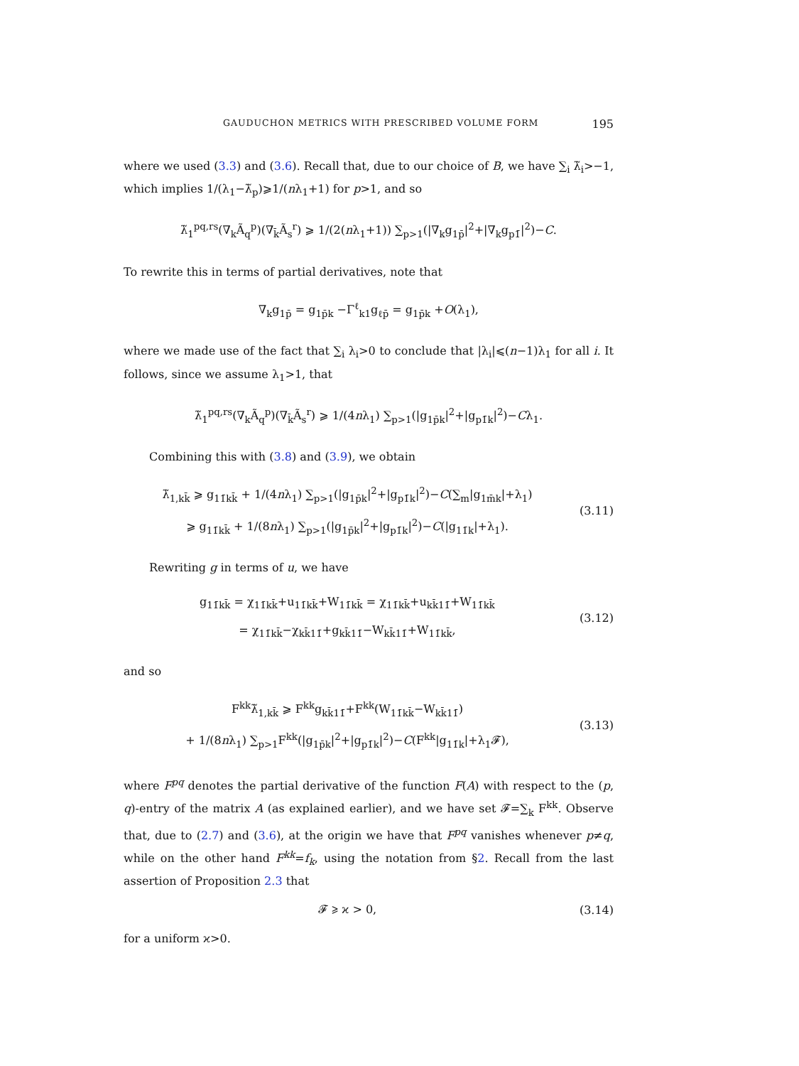GAUDUCHON METRICS WITH PRESCRIBED VOLUME FORM 195
where we used (3.3) and (3.6). Recall that, due to our choice of B, we have ∑<sub>i</sub> λ̃<sub>i</sub>>−1, which implies 1/(λ<sub>1</sub>−λ̃<sub>p</sub>)⩾1/(nλ<sub>1</sub>+1) for p>1, and so
λ̃<sub>1</sub><sup>pq,rs</sup>(∇<sub>k</sub>Ã<sub>q</sub><sup>p</sup>)(∇<sub>k̄</sub>Ã<sub>s</sub><sup>r</sup>) ⩾ 1/(2(nλ<sub>1</sub>+1)) ∑<sub>p>1</sub>(|∇<sub>k</sub>g<sub>1p̄</sub>|<sup>2</sup>+|∇<sub>k</sub>g<sub>p1̄</sub>|<sup>2</sup>)−C.
To rewrite this in terms of partial derivatives, note that
∇<sub>k</sub>g<sub>1p̄</sub> = g<sub>1p̄k</sub> −Γ<sup>ℓ</sup><sub>k1</sub>g<sub>ℓp̄</sub> = g<sub>1p̄k</sub> +O(λ<sub>1</sub>),
where we made use of the fact that ∑<sub>i</sub> λ<sub>i</sub>>0 to conclude that |λ<sub>i</sub>|⩽(n−1)λ<sub>1</sub> for all i. It follows, since we assume λ<sub>1</sub>>1, that
λ̃<sub>1</sub><sup>pq,rs</sup>(∇<sub>k</sub>Ã<sub>q</sub><sup>p</sup>)(∇<sub>k̄</sub>Ã<sub>s</sub><sup>r</sup>) ⩾ 1/(4nλ<sub>1</sub>) ∑<sub>p>1</sub>(|g<sub>1p̄k</sub>|<sup>2</sup>+|g<sub>p1̄k</sub>|<sup>2</sup>)−Cλ<sub>1</sub>.
Combining this with (3.8) and (3.9), we obtain
λ̃<sub>1,kk̄</sub> ⩾ g<sub>11̄kk̄</sub> + 1/(4nλ<sub>1</sub>) ∑<sub>p>1</sub>(|g<sub>1p̄k</sub>|<sup>2</sup>+|g<sub>p1̄k</sub>|<sup>2</sup>)−C(∑<sub>m</sub>|g<sub>1m̄k</sub>|+λ<sub>1</sub>)
⩾ g<sub>11̄kk̄</sub> + 1/(8nλ<sub>1</sub>) ∑<sub>p>1</sub>(|g<sub>1p̄k</sub>|<sup>2</sup>+|g<sub>p1̄k</sub>|<sup>2</sup>)−C(|g<sub>11̄k</sub>|+λ<sub>1</sub>).
(3.11)
Rewriting g in terms of u, we have
g<sub>11̄kk̄</sub> = χ<sub>11̄kk̄</sub>+u<sub>11̄kk̄</sub>+W<sub>11̄kk̄</sub> = χ<sub>11̄kk̄</sub>+u<sub>kk̄11̄</sub>+W<sub>11̄kk̄</sub>
= χ<sub>11̄kk̄</sub>−χ<sub>kk̄11̄</sub>+g<sub>kk̄11̄</sub>−W<sub>kk̄11̄</sub>+W<sub>11̄kk̄</sub>,
(3.12)
and so
F<sup>kk</sup>λ̃<sub>1,kk̄</sub> ⩾ F<sup>kk</sup>g<sub>kk̄11̄</sub>+F<sup>kk</sup>(W<sub>11̄kk̄</sub>−W<sub>kk̄11̄</sub>)
+ 1/(8nλ<sub>1</sub>) ∑<sub>p>1</sub>F<sup>kk</sup>(|g<sub>1p̄k</sub>|<sup>2</sup>+|g<sub>p1̄k</sub>|<sup>2</sup>)−C(F<sup>kk</sup>|g<sub>11̄k</sub>|+λ<sub>1</sub>𝓕),
(3.13)
where F<sup>pq</sup> denotes the partial derivative of the function F(A) with respect to the (p, q)-entry of the matrix A (as explained earlier), and we have set 𝓕=∑<sub>k</sub> F<sup>kk</sup>. Observe that, due to (2.7) and (3.6), at the origin we have that F<sup>pq</sup> vanishes whenever p≠q, while on the other hand F<sup>kk</sup>=f<sub>k</sub>, using the notation from §2. Recall from the last assertion of Proposition 2.3 that
𝓕 ⩾ ϰ > 0,
(3.14)
for a uniform ϰ>0.